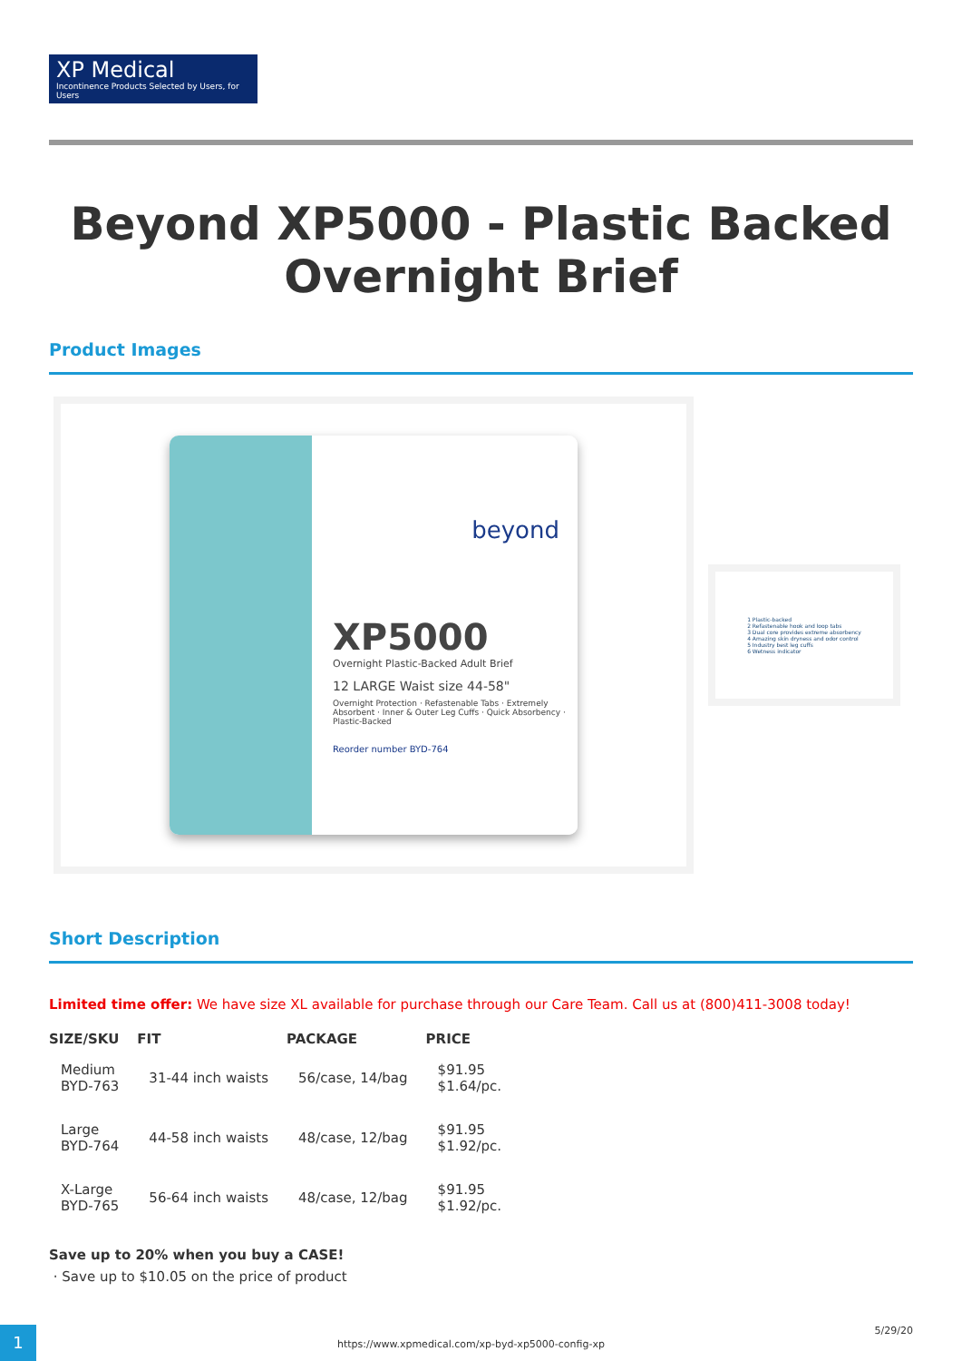XP Medical
Incontinence Products Selected by Users, for Users
Beyond XP5000 - Plastic Backed Overnight Brief
Product Images
beyond
XP5000
Overnight Plastic-Backed Adult Brief
12 LARGE Waist size 44-58"
Overnight Protection · Refastenable Tabs · Extremely Absorbent · Inner & Outer Leg Cuffs · Quick Absorbency · Plastic-Backed
Reorder number BYD-764
1 Plastic-backed
2 Refastenable hook and loop tabs
3 Dual core provides extreme absorbency
4 Amazing skin dryness and odor control
5 Industry best leg cuffs
6 Wetness indicator
Short Description
Limited time offer: We have size XL available for purchase through our Care Team. Call us at (800)411-3008 today!
| SIZE/SKU | FIT | PACKAGE | PRICE |
| --- | --- | --- | --- |
| Medium BYD-763 | 31-44 inch waists | 56/case, 14/bag | $91.95 $1.64/pc. |
| Large BYD-764 | 44-58 inch waists | 48/case, 12/bag | $91.95 $1.92/pc. |
| X-Large BYD-765 | 56-64 inch waists | 48/case, 12/bag | $91.95 $1.92/pc. |
Save up to 20% when you buy a CASE!
· Save up to $10.05 on the price of product
1
https://www.xpmedical.com/xp-byd-xp5000-config-xp
5/29/20